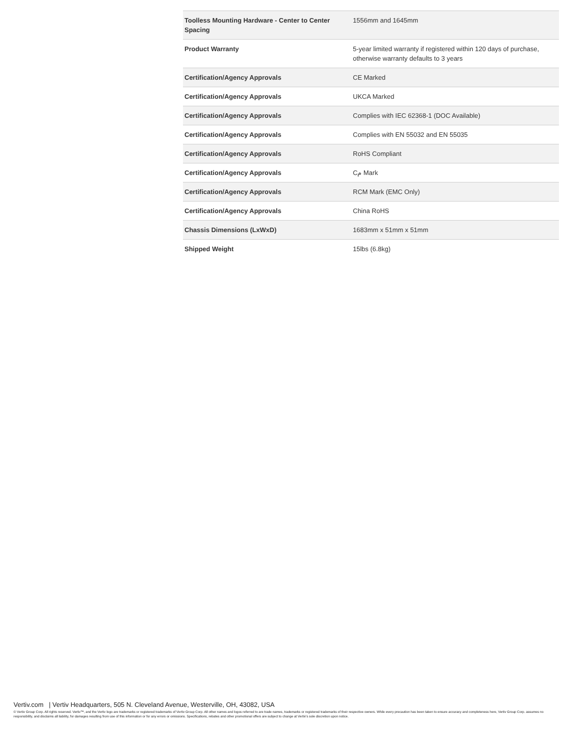| Toolless Mounting Hardware - Center to Center Spacing | 1556mm and 1645mm |
| Product Warranty | 5-year limited warranty if registered within 120 days of purchase, otherwise warranty defaults to 3 years |
| Certification/Agency Approvals | CE Marked |
| Certification/Agency Approvals | UKCA Marked |
| Certification/Agency Approvals | Complies with IEC 62368-1 (DOC Available) |
| Certification/Agency Approvals | Complies with EN 55032 and EN 55035 |
| Certification/Agency Approvals | RoHS Compliant |
| Certification/Agency Approvals | Cم Mark |
| Certification/Agency Approvals | RCM Mark (EMC Only) |
| Certification/Agency Approvals | China RoHS |
| Chassis Dimensions (LxWxD) | 1683mm x 51mm x 51mm |
| Shipped Weight | 15lbs (6.8kg) |
Vertiv.com | Vertiv Headquarters, 505 N. Cleveland Avenue, Westerville, OH, 43082, USA
© Vertiv Group Corp. All rights reserved. Vertiv™, and the Vertiv logo are trademarks or registered trademarks of Vertiv Group Corp. All other names and logos referred to are trade names, trademarks or registered trademarks of their respective owners. While every precaution has been taken to ensure accuracy and completeness here, Vertiv Group Corp. assumes no responsibility, and disclaims all liability, for damages resulting from use of this information or for any errors or omissions. Specifications, rebates and other promotional offers are subject to change at Vertiv’s sole discretion upon notice.